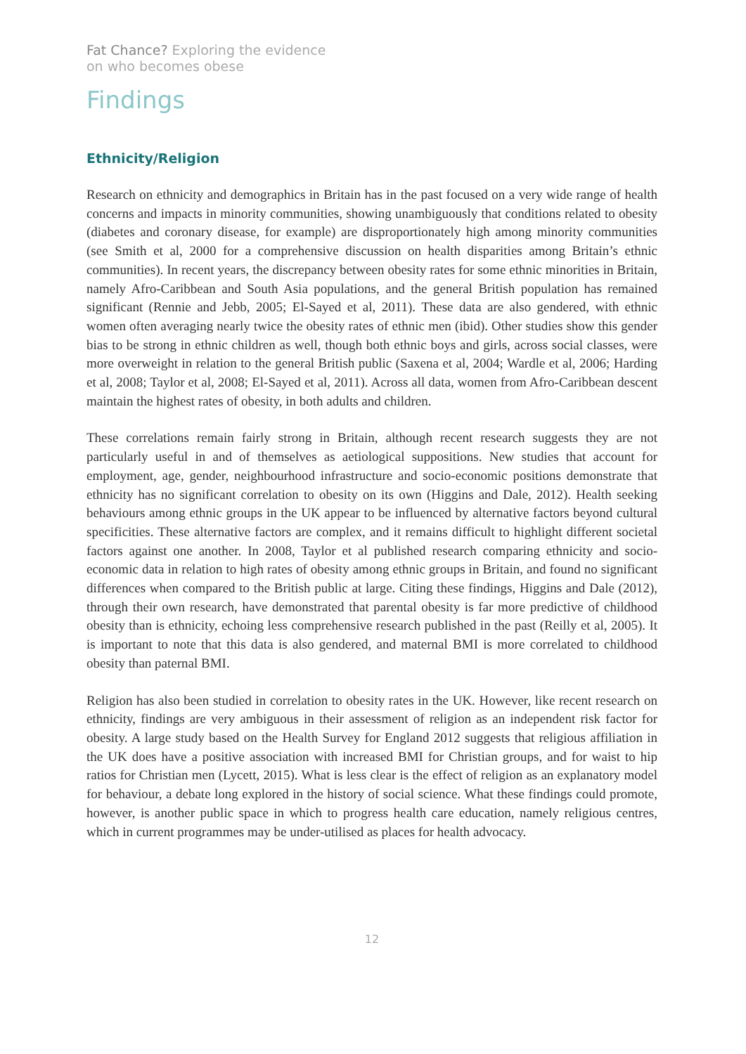Fat Chance? Exploring the evidence
on who becomes obese
Findings
Ethnicity/Religion
Research on ethnicity and demographics in Britain has in the past focused on a very wide range of health concerns and impacts in minority communities, showing unambiguously that conditions related to obesity (diabetes and coronary disease, for example) are disproportionately high among minority communities (see Smith et al, 2000 for a comprehensive discussion on health disparities among Britain’s ethnic communities). In recent years, the discrepancy between obesity rates for some ethnic minorities in Britain, namely Afro-Caribbean and South Asia populations, and the general British population has remained significant (Rennie and Jebb, 2005; El-Sayed et al, 2011). These data are also gendered, with ethnic women often averaging nearly twice the obesity rates of ethnic men (ibid). Other studies show this gender bias to be strong in ethnic children as well, though both ethnic boys and girls, across social classes, were more overweight in relation to the general British public (Saxena et al, 2004; Wardle et al, 2006; Harding et al, 2008; Taylor et al, 2008; El-Sayed et al, 2011). Across all data, women from Afro-Caribbean descent maintain the highest rates of obesity, in both adults and children.
These correlations remain fairly strong in Britain, although recent research suggests they are not particularly useful in and of themselves as aetiological suppositions. New studies that account for employment, age, gender, neighbourhood infrastructure and socio-economic positions demonstrate that ethnicity has no significant correlation to obesity on its own (Higgins and Dale, 2012). Health seeking behaviours among ethnic groups in the UK appear to be influenced by alternative factors beyond cultural specificities. These alternative factors are complex, and it remains difficult to highlight different societal factors against one another. In 2008, Taylor et al published research comparing ethnicity and socio-economic data in relation to high rates of obesity among ethnic groups in Britain, and found no significant differences when compared to the British public at large. Citing these findings, Higgins and Dale (2012), through their own research, have demonstrated that parental obesity is far more predictive of childhood obesity than is ethnicity, echoing less comprehensive research published in the past (Reilly et al, 2005). It is important to note that this data is also gendered, and maternal BMI is more correlated to childhood obesity than paternal BMI.
Religion has also been studied in correlation to obesity rates in the UK. However, like recent research on ethnicity, findings are very ambiguous in their assessment of religion as an independent risk factor for obesity. A large study based on the Health Survey for England 2012 suggests that religious affiliation in the UK does have a positive association with increased BMI for Christian groups, and for waist to hip ratios for Christian men (Lycett, 2015). What is less clear is the effect of religion as an explanatory model for behaviour, a debate long explored in the history of social science. What these findings could promote, however, is another public space in which to progress health care education, namely religious centres, which in current programmes may be under-utilised as places for health advocacy.
12